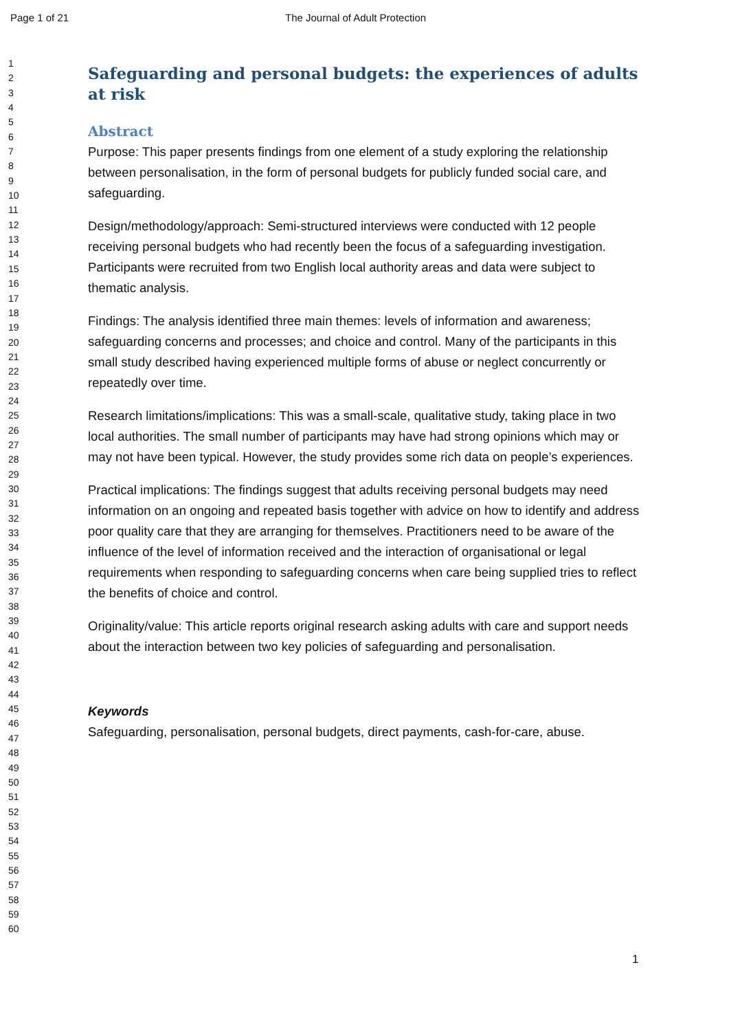Page 1 of 21 The Journal of Adult Protection
1
2
3
4
5
6
7
8
9
10
11
12
13
14
15
16
17
18
19
20
21
22
23
24
25
26
27
28
29
30
31
32
33
34
35
36
37
38
39
40
41
42
43
44
45
46
47
48
49
50
51
52
53
54
55
56
57
58
59
60
Safeguarding and personal budgets: the experiences of adults at risk
Abstract
Purpose: This paper presents findings from one element of a study exploring the relationship between personalisation, in the form of personal budgets for publicly funded social care, and safeguarding.
Design/methodology/approach: Semi-structured interviews were conducted with 12 people receiving personal budgets who had recently been the focus of a safeguarding investigation. Participants were recruited from two English local authority areas and data were subject to thematic analysis.
Findings: The analysis identified three main themes: levels of information and awareness; safeguarding concerns and processes; and choice and control. Many of the participants in this small study described having experienced multiple forms of abuse or neglect concurrently or repeatedly over time.
Research limitations/implications: This was a small-scale, qualitative study, taking place in two local authorities. The small number of participants may have had strong opinions which may or may not have been typical. However, the study provides some rich data on people’s experiences.
Practical implications: The findings suggest that adults receiving personal budgets may need information on an ongoing and repeated basis together with advice on how to identify and address poor quality care that they are arranging for themselves. Practitioners need to be aware of the influence of the level of information received and the interaction of organisational or legal requirements when responding to safeguarding concerns when care being supplied tries to reflect the benefits of choice and control.
Originality/value: This article reports original research asking adults with care and support needs about the interaction between two key policies of safeguarding and personalisation.
Keywords
Safeguarding, personalisation, personal budgets, direct payments, cash-for-care, abuse.
1